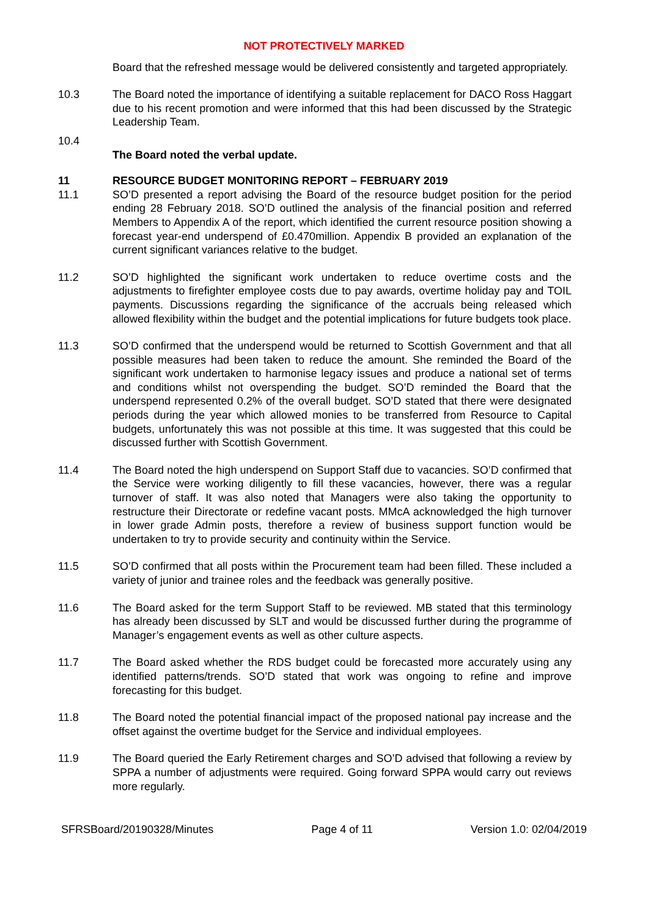NOT PROTECTIVELY MARKED
Board that the refreshed message would be delivered consistently and targeted appropriately.
10.3 The Board noted the importance of identifying a suitable replacement for DACO Ross Haggart due to his recent promotion and were informed that this had been discussed by the Strategic Leadership Team.
10.4
The Board noted the verbal update.
11 RESOURCE BUDGET MONITORING REPORT – FEBRUARY 2019
11.1 SO’D presented a report advising the Board of the resource budget position for the period ending 28 February 2018. SO’D outlined the analysis of the financial position and referred Members to Appendix A of the report, which identified the current resource position showing a forecast year-end underspend of £0.470million. Appendix B provided an explanation of the current significant variances relative to the budget.
11.2 SO’D highlighted the significant work undertaken to reduce overtime costs and the adjustments to firefighter employee costs due to pay awards, overtime holiday pay and TOIL payments. Discussions regarding the significance of the accruals being released which allowed flexibility within the budget and the potential implications for future budgets took place.
11.3 SO’D confirmed that the underspend would be returned to Scottish Government and that all possible measures had been taken to reduce the amount. She reminded the Board of the significant work undertaken to harmonise legacy issues and produce a national set of terms and conditions whilst not overspending the budget. SO’D reminded the Board that the underspend represented 0.2% of the overall budget. SO’D stated that there were designated periods during the year which allowed monies to be transferred from Resource to Capital budgets, unfortunately this was not possible at this time. It was suggested that this could be discussed further with Scottish Government.
11.4 The Board noted the high underspend on Support Staff due to vacancies. SO’D confirmed that the Service were working diligently to fill these vacancies, however, there was a regular turnover of staff. It was also noted that Managers were also taking the opportunity to restructure their Directorate or redefine vacant posts. MMcA acknowledged the high turnover in lower grade Admin posts, therefore a review of business support function would be undertaken to try to provide security and continuity within the Service.
11.5 SO’D confirmed that all posts within the Procurement team had been filled. These included a variety of junior and trainee roles and the feedback was generally positive.
11.6 The Board asked for the term Support Staff to be reviewed. MB stated that this terminology has already been discussed by SLT and would be discussed further during the programme of Manager’s engagement events as well as other culture aspects.
11.7 The Board asked whether the RDS budget could be forecasted more accurately using any identified patterns/trends. SO’D stated that work was ongoing to refine and improve forecasting for this budget.
11.8 The Board noted the potential financial impact of the proposed national pay increase and the offset against the overtime budget for the Service and individual employees.
11.9 The Board queried the Early Retirement charges and SO’D advised that following a review by SPPA a number of adjustments were required. Going forward SPPA would carry out reviews more regularly.
SFRSBoard/20190328/Minutes Page 4 of 11 Version 1.0: 02/04/2019